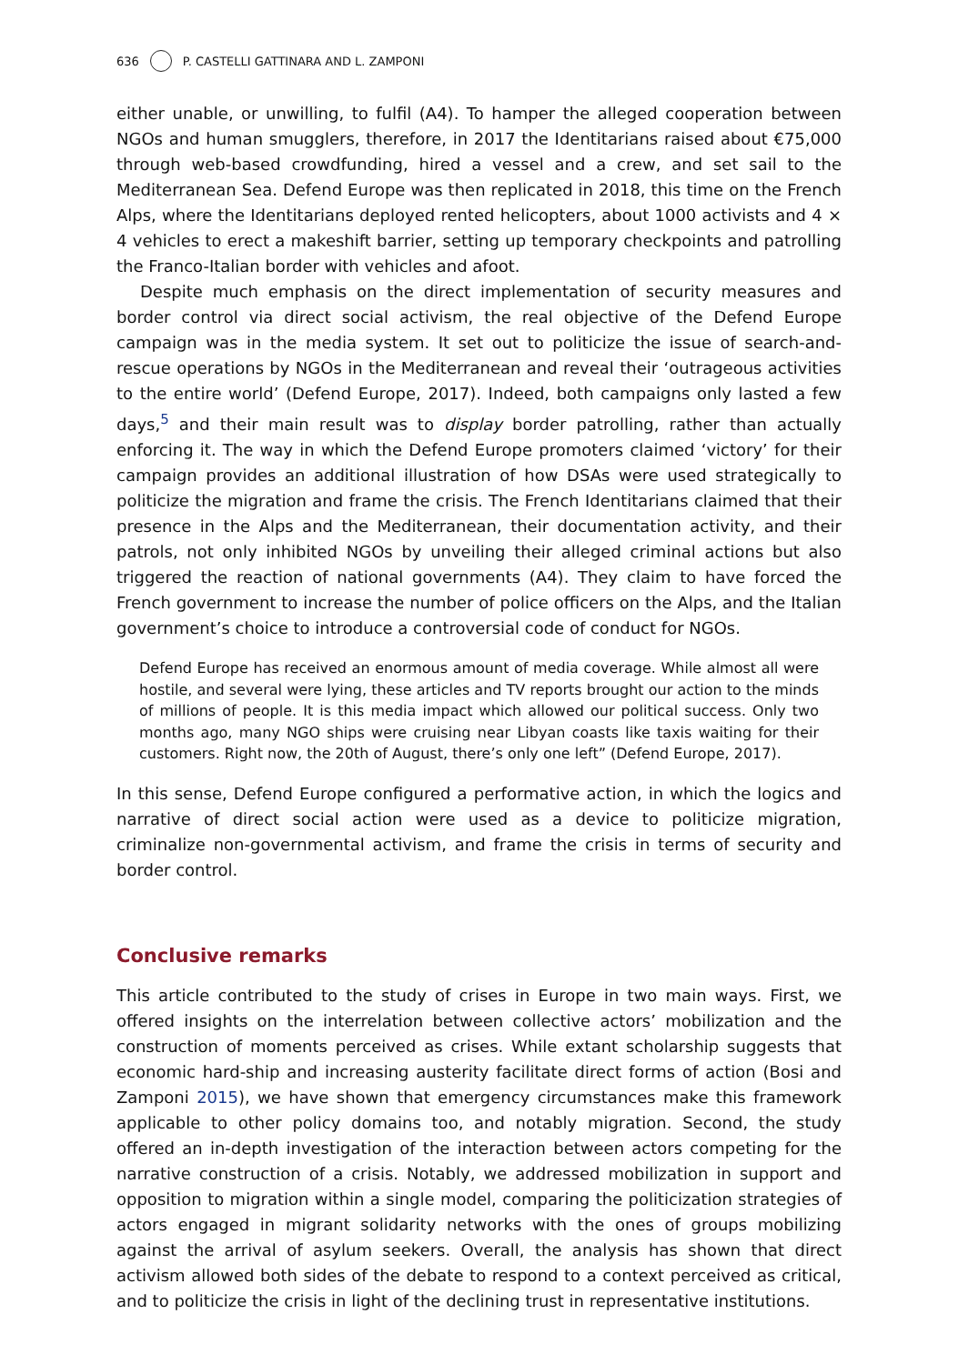636 P. CASTELLI GATTINARA AND L. ZAMPONI
either unable, or unwilling, to fulfil (A4). To hamper the alleged cooperation between NGOs and human smugglers, therefore, in 2017 the Identitarians raised about €75,000 through web-based crowdfunding, hired a vessel and a crew, and set sail to the Mediterranean Sea. Defend Europe was then replicated in 2018, this time on the French Alps, where the Identitarians deployed rented helicopters, about 1000 activists and 4 × 4 vehicles to erect a makeshift barrier, setting up temporary checkpoints and patrolling the Franco-Italian border with vehicles and afoot.
Despite much emphasis on the direct implementation of security measures and border control via direct social activism, the real objective of the Defend Europe campaign was in the media system. It set out to politicize the issue of search-and-rescue operations by NGOs in the Mediterranean and reveal their ‘outrageous activities to the entire world’ (Defend Europe, 2017). Indeed, both campaigns only lasted a few days,<sup>5</sup> and their main result was to display border patrolling, rather than actually enforcing it. The way in which the Defend Europe promoters claimed ‘victory’ for their campaign provides an additional illustration of how DSAs were used strategically to politicize the migration and frame the crisis. The French Identitarians claimed that their presence in the Alps and the Mediterranean, their documentation activity, and their patrols, not only inhibited NGOs by unveiling their alleged criminal actions but also triggered the reaction of national governments (A4). They claim to have forced the French government to increase the number of police officers on the Alps, and the Italian government’s choice to introduce a controversial code of conduct for NGOs.
Defend Europe has received an enormous amount of media coverage. While almost all were hostile, and several were lying, these articles and TV reports brought our action to the minds of millions of people. It is this media impact which allowed our political success. Only two months ago, many NGO ships were cruising near Libyan coasts like taxis waiting for their customers. Right now, the 20th of August, there’s only one left” (Defend Europe, 2017).
In this sense, Defend Europe configured a performative action, in which the logics and narrative of direct social action were used as a device to politicize migration, criminalize non-governmental activism, and frame the crisis in terms of security and border control.
Conclusive remarks
This article contributed to the study of crises in Europe in two main ways. First, we offered insights on the interrelation between collective actors’ mobilization and the construction of moments perceived as crises. While extant scholarship suggests that economic hard-ship and increasing austerity facilitate direct forms of action (Bosi and Zamponi 2015), we have shown that emergency circumstances make this framework applicable to other policy domains too, and notably migration. Second, the study offered an in-depth investigation of the interaction between actors competing for the narrative construction of a crisis. Notably, we addressed mobilization in support and opposition to migration within a single model, comparing the politicization strategies of actors engaged in migrant solidarity networks with the ones of groups mobilizing against the arrival of asylum seekers. Overall, the analysis has shown that direct activism allowed both sides of the debate to respond to a context perceived as critical, and to politicize the crisis in light of the declining trust in representative institutions.